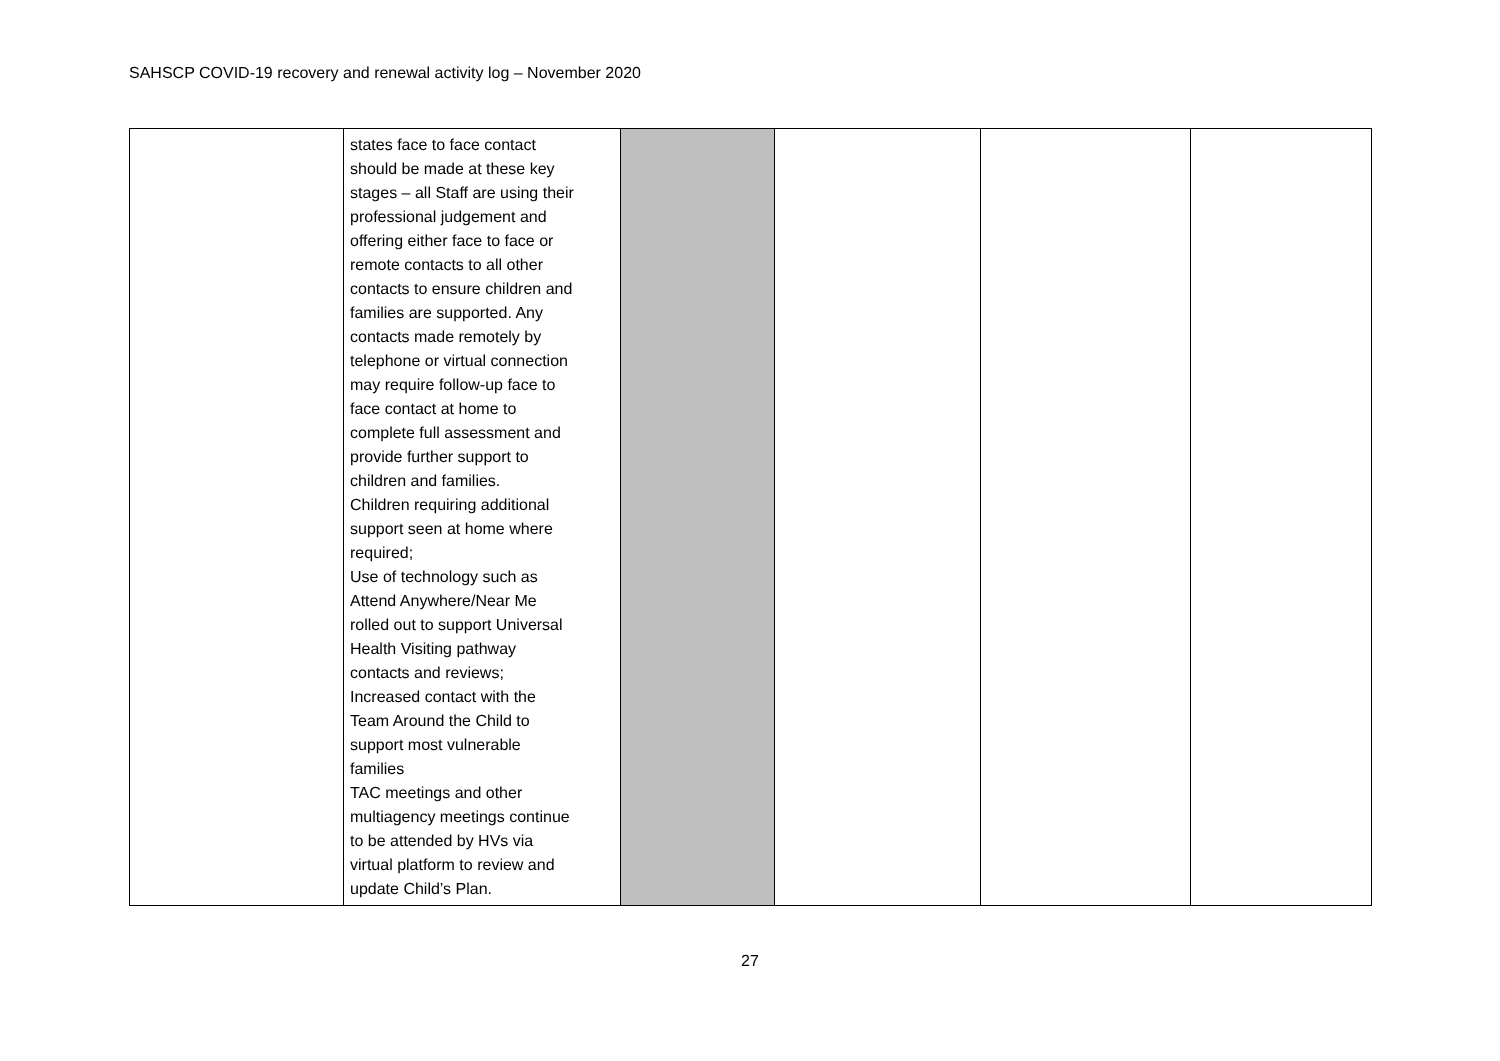SAHSCP COVID-19 recovery and renewal activity log – November 2020
| | states face to face contact should be made at these key stages – all Staff are using their professional judgement and offering either face to face or remote contacts to all other contacts to ensure children and families are supported. Any contacts made remotely by telephone or virtual connection may require follow-up face to face contact at home to complete full assessment and provide further support to children and families. Children requiring additional support seen at home where required; Use of technology such as Attend Anywhere/Near Me rolled out to support Universal Health Visiting pathway contacts and reviews; Increased contact with the Team Around the Child to support most vulnerable families TAC meetings and other multiagency meetings continue to be attended by HVs via virtual platform to review and update Child’s Plan. | | | | |
27